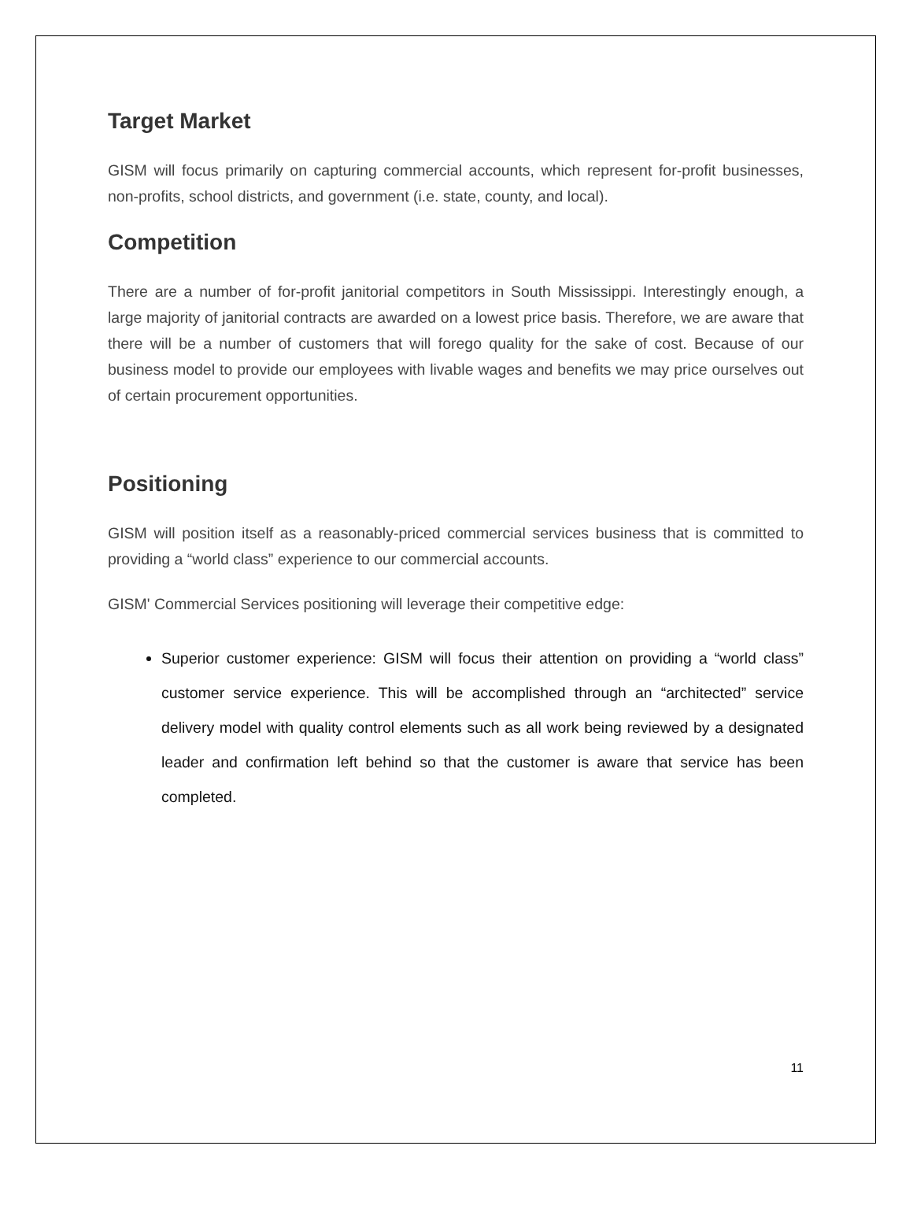Target Market
GISM will focus primarily on capturing commercial accounts, which represent for-profit businesses, non-profits, school districts, and government (i.e. state, county, and local).
Competition
There are a number of for-profit janitorial competitors in South Mississippi. Interestingly enough, a large majority of janitorial contracts are awarded on a lowest price basis. Therefore, we are aware that there will be a number of customers that will forego quality for the sake of cost. Because of our business model to provide our employees with livable wages and benefits we may price ourselves out of certain procurement opportunities.
Positioning
GISM will position itself as a reasonably-priced commercial services business that is committed to providing a “world class” experience to our commercial accounts.
GISM' Commercial Services positioning will leverage their competitive edge:
Superior customer experience: GISM will focus their attention on providing a “world class” customer service experience. This will be accomplished through an “architected” service delivery model with quality control elements such as all work being reviewed by a designated leader and confirmation left behind so that the customer is aware that service has been completed.
11